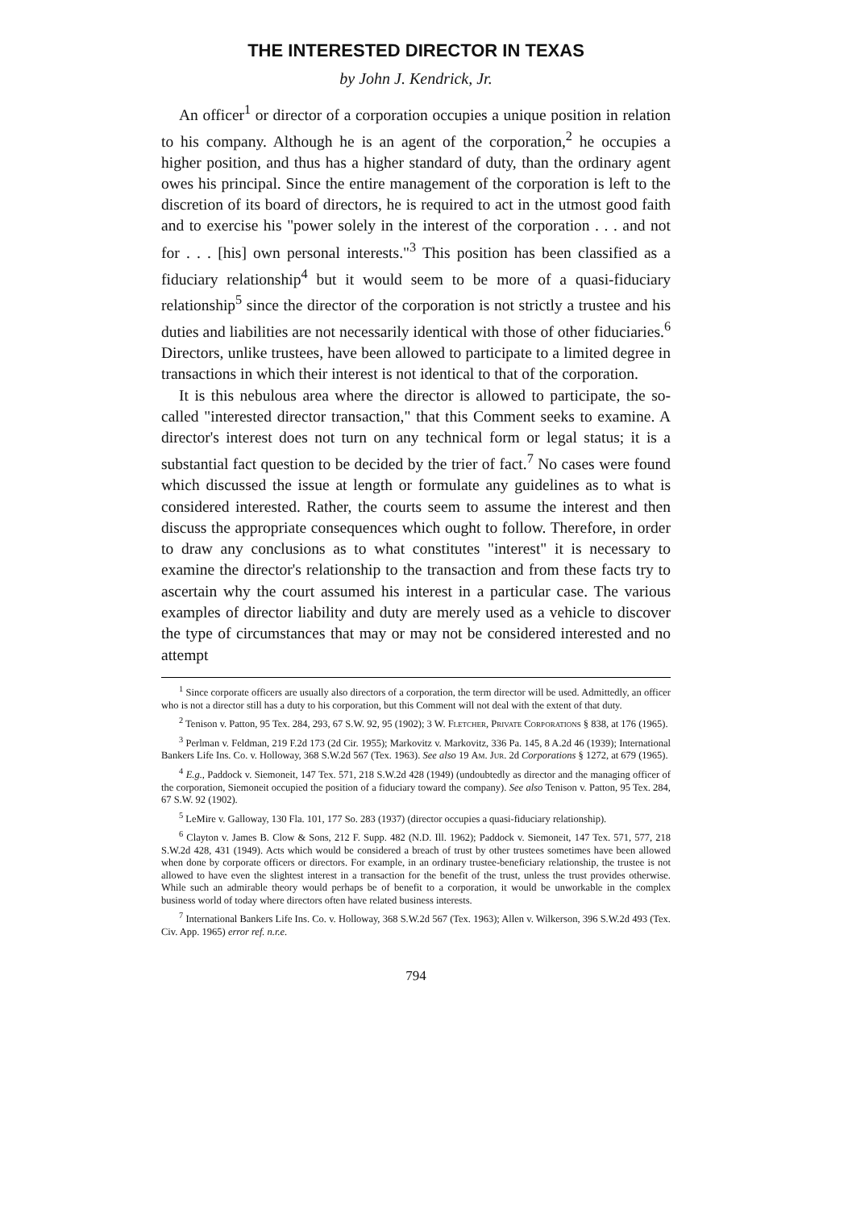THE INTERESTED DIRECTOR IN TEXAS
by John J. Kendrick, Jr.
An officer<sup>1</sup> or director of a corporation occupies a unique position in relation to his company. Although he is an agent of the corporation,<sup>2</sup> he occupies a higher position, and thus has a higher standard of duty, than the ordinary agent owes his principal. Since the entire management of the corporation is left to the discretion of its board of directors, he is required to act in the utmost good faith and to exercise his "power solely in the interest of the corporation . . . and not for . . . [his] own personal interests."<sup>3</sup> This position has been classified as a fiduciary relationship<sup>4</sup> but it would seem to be more of a quasi-fiduciary relationship<sup>5</sup> since the director of the corporation is not strictly a trustee and his duties and liabilities are not necessarily identical with those of other fiduciaries.<sup>6</sup> Directors, unlike trustees, have been allowed to participate to a limited degree in transactions in which their interest is not identical to that of the corporation.
It is this nebulous area where the director is allowed to participate, the so-called "interested director transaction," that this Comment seeks to examine. A director's interest does not turn on any technical form or legal status; it is a substantial fact question to be decided by the trier of fact.<sup>7</sup> No cases were found which discussed the issue at length or formulate any guidelines as to what is considered interested. Rather, the courts seem to assume the interest and then discuss the appropriate consequences which ought to follow. Therefore, in order to draw any conclusions as to what constitutes "interest" it is necessary to examine the director's relationship to the transaction and from these facts try to ascertain why the court assumed his interest in a particular case. The various examples of director liability and duty are merely used as a vehicle to discover the type of circumstances that may or may not be considered interested and no attempt
<sup>1</sup> Since corporate officers are usually also directors of a corporation, the term director will be used. Admittedly, an officer who is not a director still has a duty to his corporation, but this Comment will not deal with the extent of that duty.
<sup>2</sup> Tenison v. Patton, 95 Tex. 284, 293, 67 S.W. 92, 95 (1902); 3 W. Fletcher, Private Corporations § 838, at 176 (1965).
<sup>3</sup> Perlman v. Feldman, 219 F.2d 173 (2d Cir. 1955); Markovitz v. Markovitz, 336 Pa. 145, 8 A.2d 46 (1939); International Bankers Life Ins. Co. v. Holloway, 368 S.W.2d 567 (Tex. 1963). See also 19 Am. Jur. 2d Corporations § 1272, at 679 (1965).
<sup>4</sup> E.g., Paddock v. Siemoneit, 147 Tex. 571, 218 S.W.2d 428 (1949) (undoubtedly as director and the managing officer of the corporation, Siemoneit occupied the position of a fiduciary toward the company). See also Tenison v. Patton, 95 Tex. 284, 67 S.W. 92 (1902).
<sup>5</sup> LeMire v. Galloway, 130 Fla. 101, 177 So. 283 (1937) (director occupies a quasi-fiduciary relationship).
<sup>6</sup> Clayton v. James B. Clow & Sons, 212 F. Supp. 482 (N.D. Ill. 1962); Paddock v. Siemoneit, 147 Tex. 571, 577, 218 S.W.2d 428, 431 (1949). Acts which would be considered a breach of trust by other trustees sometimes have been allowed when done by corporate officers or directors. For example, in an ordinary trustee-beneficiary relationship, the trustee is not allowed to have even the slightest interest in a transaction for the benefit of the trust, unless the trust provides otherwise. While such an admirable theory would perhaps be of benefit to a corporation, it would be unworkable in the complex business world of today where directors often have related business interests.
<sup>7</sup> International Bankers Life Ins. Co. v. Holloway, 368 S.W.2d 567 (Tex. 1963); Allen v. Wilkerson, 396 S.W.2d 493 (Tex. Civ. App. 1965) error ref. n.r.e.
794